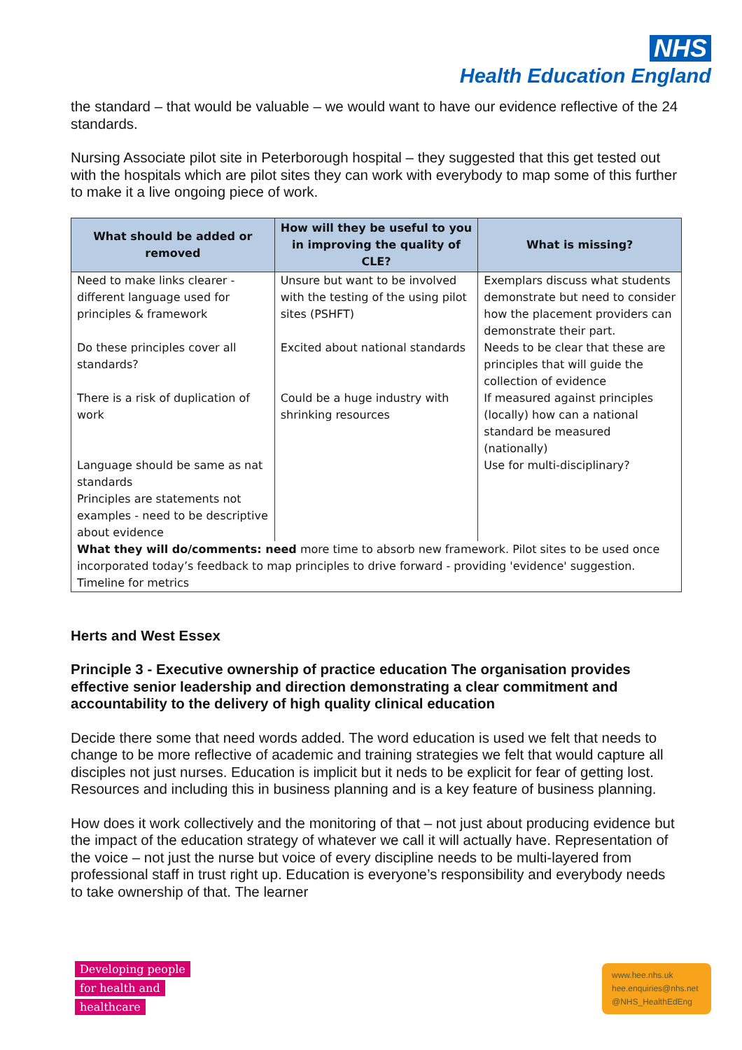NHS
Health Education England
the standard – that would be valuable – we would want to have our evidence reflective of the 24 standards.
Nursing Associate pilot site in Peterborough hospital – they suggested that this get tested out with the hospitals which are pilot sites they can work with everybody to map some of this further to make it a live ongoing piece of work.
| What should be added or removed | How will they be useful to you in improving the quality of CLE? | What is missing? |
| --- | --- | --- |
| Need to make links clearer - different language used for principles & framework | Unsure but want to be involved with the testing of the using pilot sites (PSHFT) | Exemplars discuss what students demonstrate but need to consider how the placement providers can demonstrate their part. |
| Do these principles cover all standards? | Excited about national standards | Needs to be clear that these are principles that will guide the collection of evidence |
| There is a risk of duplication of work | Could be a huge industry with shrinking resources | If measured against principles (locally) how can a national standard be measured (nationally) |
| Language should be same as nat standards Principles are statements not examples - need to be descriptive about evidence | | Use for multi-disciplinary? |
| What they will do/comments: need more time to absorb new framework. Pilot sites to be used once incorporated today’s feedback to map principles to drive forward - providing 'evidence' suggestion. Timeline for metrics | | |
Herts and West Essex
Principle 3 - Executive ownership of practice education The organisation provides effective senior leadership and direction demonstrating a clear commitment and accountability to the delivery of high quality clinical education
Decide there some that need words added. The word education is used we felt that needs to change to be more reflective of academic and training strategies we felt that would capture all disciples not just nurses. Education is implicit but it neds to be explicit for fear of getting lost. Resources and including this in business planning and is a key feature of business planning.
How does it work collectively and the monitoring of that – not just about producing evidence but the impact of the education strategy of whatever we call it will actually have. Representation of the voice – not just the nurse but voice of every discipline needs to be multi-layered from professional staff in trust right up. Education is everyone’s responsibility and everybody needs to take ownership of that. The learner
Developing people
for health and
healthcare
www.hee.nhs.uk
hee.enquiries@nhs.net
@NHS_HealthEdEng